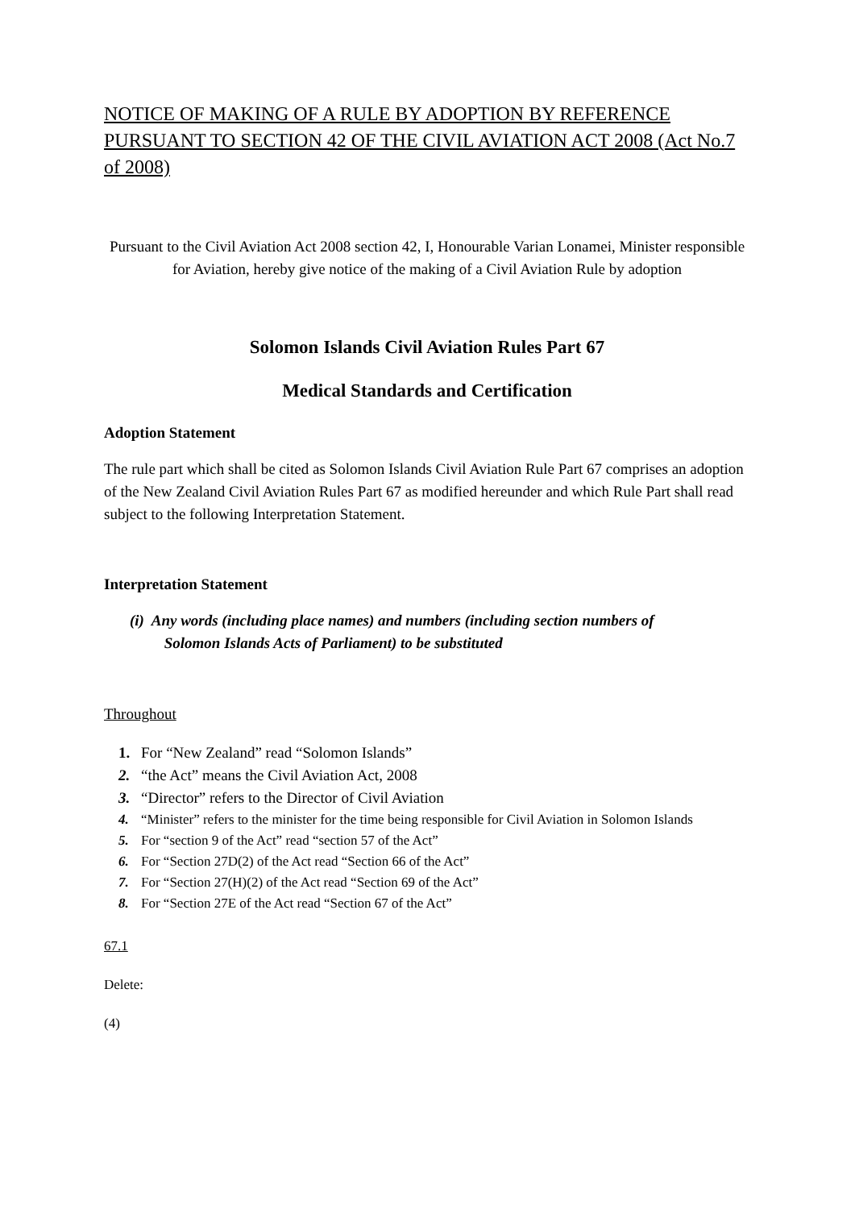NOTICE OF MAKING OF A RULE BY ADOPTION BY REFERENCE PURSUANT TO SECTION 42 OF THE CIVIL AVIATION ACT 2008 (Act No.7 of 2008)
Pursuant to the Civil Aviation Act 2008 section 42, I, Honourable Varian Lonamei, Minister responsible for Aviation, hereby give notice of the making of a Civil Aviation Rule by adoption
Solomon Islands Civil Aviation Rules Part 67
Medical Standards and Certification
Adoption Statement
The rule part which shall be cited as Solomon Islands Civil Aviation Rule Part 67 comprises an adoption of the New Zealand Civil Aviation Rules Part 67 as modified hereunder and which Rule Part shall read subject to the following Interpretation Statement.
Interpretation Statement
(i) Any words (including place names) and numbers (including section numbers of
Solomon Islands Acts of Parliament) to be substituted
Throughout
1. For “New Zealand” read “Solomon Islands”
2. “the Act” means the Civil Aviation Act, 2008
3. “Director” refers to the Director of Civil Aviation
4. “Minister” refers to the minister for the time being responsible for Civil Aviation in Solomon Islands
5. For “section 9 of the Act” read “section 57 of the Act”
6. For “Section 27D(2) of the Act read “Section 66 of the Act”
7. For “Section 27(H)(2) of the Act read “Section 69 of the Act”
8. For “Section 27E of the Act read “Section 67 of the Act”
67.1
Delete:
(4)